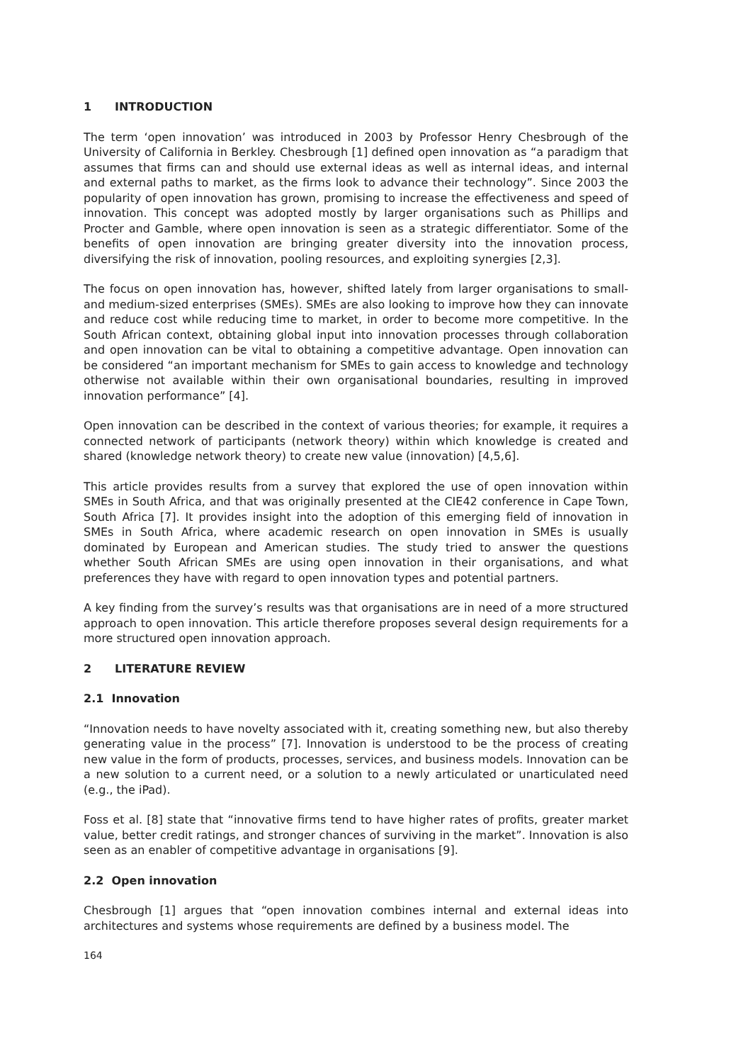1 INTRODUCTION
The term ‘open innovation’ was introduced in 2003 by Professor Henry Chesbrough of the University of California in Berkley. Chesbrough [1] defined open innovation as “a paradigm that assumes that firms can and should use external ideas as well as internal ideas, and internal and external paths to market, as the firms look to advance their technology”. Since 2003 the popularity of open innovation has grown, promising to increase the effectiveness and speed of innovation. This concept was adopted mostly by larger organisations such as Phillips and Procter and Gamble, where open innovation is seen as a strategic differentiator. Some of the benefits of open innovation are bringing greater diversity into the innovation process, diversifying the risk of innovation, pooling resources, and exploiting synergies [2,3].
The focus on open innovation has, however, shifted lately from larger organisations to small- and medium-sized enterprises (SMEs). SMEs are also looking to improve how they can innovate and reduce cost while reducing time to market, in order to become more competitive. In the South African context, obtaining global input into innovation processes through collaboration and open innovation can be vital to obtaining a competitive advantage. Open innovation can be considered “an important mechanism for SMEs to gain access to knowledge and technology otherwise not available within their own organisational boundaries, resulting in improved innovation performance” [4].
Open innovation can be described in the context of various theories; for example, it requires a connected network of participants (network theory) within which knowledge is created and shared (knowledge network theory) to create new value (innovation) [4,5,6].
This article provides results from a survey that explored the use of open innovation within SMEs in South Africa, and that was originally presented at the CIE42 conference in Cape Town, South Africa [7]. It provides insight into the adoption of this emerging field of innovation in SMEs in South Africa, where academic research on open innovation in SMEs is usually dominated by European and American studies. The study tried to answer the questions whether South African SMEs are using open innovation in their organisations, and what preferences they have with regard to open innovation types and potential partners.
A key finding from the survey’s results was that organisations are in need of a more structured approach to open innovation. This article therefore proposes several design requirements for a more structured open innovation approach.
2 LITERATURE REVIEW
2.1 Innovation
“Innovation needs to have novelty associated with it, creating something new, but also thereby generating value in the process” [7]. Innovation is understood to be the process of creating new value in the form of products, processes, services, and business models. Innovation can be a new solution to a current need, or a solution to a newly articulated or unarticulated need (e.g., the iPad).
Foss et al. [8] state that “innovative firms tend to have higher rates of profits, greater market value, better credit ratings, and stronger chances of surviving in the market”. Innovation is also seen as an enabler of competitive advantage in organisations [9].
2.2 Open innovation
Chesbrough [1] argues that “open innovation combines internal and external ideas into architectures and systems whose requirements are defined by a business model. The
164